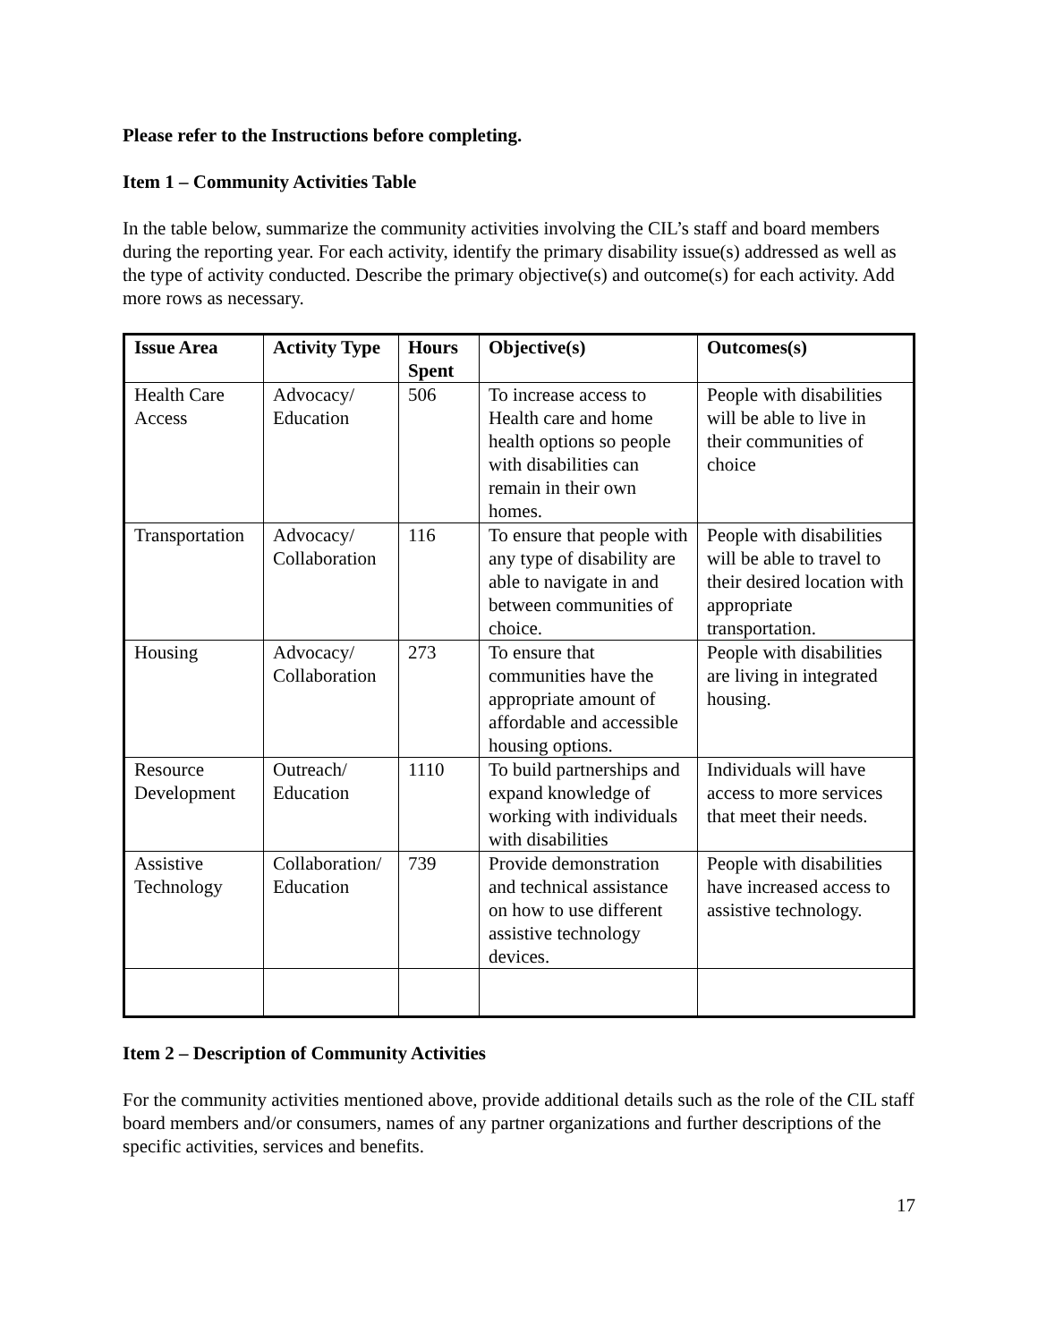Please refer to the Instructions before completing.
Item 1 – Community Activities Table
In the table below, summarize the community activities involving the CIL’s staff and board members during the reporting year. For each activity, identify the primary disability issue(s) addressed as well as the type of activity conducted. Describe the primary objective(s) and outcome(s) for each activity. Add more rows as necessary.
| Issue Area | Activity Type | Hours Spent | Objective(s) | Outcomes(s) |
| --- | --- | --- | --- | --- |
| Health Care Access | Advocacy/ Education | 506 | To increase access to Health care and home health options so people with disabilities can remain in their own homes. | People with disabilities will be able to live in their communities of choice |
| Transportation | Advocacy/ Collaboration | 116 | To ensure that people with any type of disability are able to navigate in and between communities of choice. | People with disabilities will be able to travel to their desired location with appropriate transportation. |
| Housing | Advocacy/ Collaboration | 273 | To ensure that communities have the appropriate amount of affordable and accessible housing options. | People with disabilities are living in integrated housing. |
| Resource Development | Outreach/ Education | 1110 | To build partnerships and expand knowledge of working with individuals with disabilities | Individuals will have access to more services that meet their needs. |
| Assistive Technology | Collaboration/ Education | 739 | Provide demonstration and technical assistance on how to use different assistive technology devices. | People with disabilities have increased access to assistive technology. |
Item 2 – Description of Community Activities
For the community activities mentioned above, provide additional details such as the role of the CIL staff board members and/or consumers, names of any partner organizations and further descriptions of the specific activities, services and benefits.
17